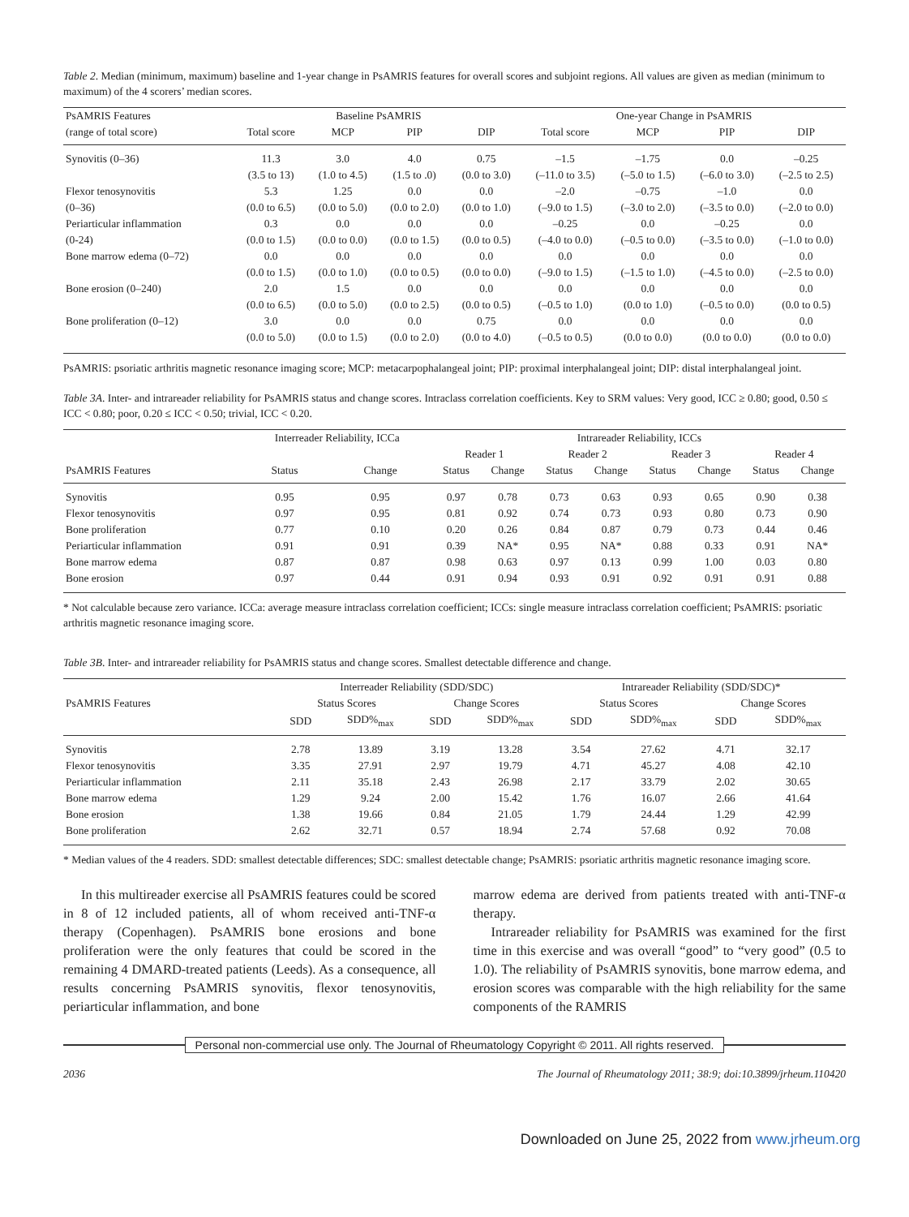Table 2. Median (minimum, maximum) baseline and 1-year change in PsAMRIS features for overall scores and subjoint regions. All values are given as median (minimum to maximum) of the 4 scorers’ median scores.
| PsAMRIS Features | | Baseline PsAMRIS | | | One-year Change in PsAMRIS | | | |
| --- | --- | --- | --- | --- | --- | --- | --- | --- |
| (range of total score) | Total score | MCP | PIP | DIP | Total score | MCP | PIP | DIP |
| Synovitis (0–36) | 11.3 | 3.0 | 4.0 | 0.75 | –1.5 | –1.75 | 0.0 | –0.25 |
| | (3.5 to 13) | (1.0 to 4.5) | (1.5 to .0) | (0.0 to 3.0) | (–11.0 to 3.5) | (–5.0 to 1.5) | (–6.0 to 3.0) | (–2.5 to 2.5) |
| Flexor tenosynovitis | 5.3 | 1.25 | 0.0 | 0.0 | –2.0 | –0.75 | –1.0 | 0.0 |
| (0–36) | (0.0 to 6.5) | (0.0 to 5.0) | (0.0 to 2.0) | (0.0 to 1.0) | (–9.0 to 1.5) | (–3.0 to 2.0) | (–3.5 to 0.0) | (–2.0 to 0.0) |
| Periarticular inflammation | 0.3 | 0.0 | 0.0 | 0.0 | –0.25 | 0.0 | –0.25 | 0.0 |
| (0-24) | (0.0 to 1.5) | (0.0 to 0.0) | (0.0 to 1.5) | (0.0 to 0.5) | (–4.0 to 0.0) | (–0.5 to 0.0) | (–3.5 to 0.0) | (–1.0 to 0.0) |
| Bone marrow edema (0–72) | 0.0 | 0.0 | 0.0 | 0.0 | 0.0 | 0.0 | 0.0 | 0.0 |
| | (0.0 to 1.5) | (0.0 to 1.0) | (0.0 to 0.5) | (0.0 to 0.0) | (–9.0 to 1.5) | (–1.5 to 1.0) | (–4.5 to 0.0) | (–2.5 to 0.0) |
| Bone erosion (0–240) | 2.0 | 1.5 | 0.0 | 0.0 | 0.0 | 0.0 | 0.0 | 0.0 |
| | (0.0 to 6.5) | (0.0 to 5.0) | (0.0 to 2.5) | (0.0 to 0.5) | (–0.5 to 1.0) | (0.0 to 1.0) | (–0.5 to 0.0) | (0.0 to 0.5) |
| Bone proliferation (0–12) | 3.0 | 0.0 | 0.0 | 0.75 | 0.0 | 0.0 | 0.0 | 0.0 |
| | (0.0 to 5.0) | (0.0 to 1.5) | (0.0 to 2.0) | (0.0 to 4.0) | (–0.5 to 0.5) | (0.0 to 0.0) | (0.0 to 0.0) | (0.0 to 0.0) |
PsAMRIS: psoriatic arthritis magnetic resonance imaging score; MCP: metacarpophalangeal joint; PIP: proximal interphalangeal joint; DIP: distal interphalangeal joint.
Table 3A. Inter- and intrareader reliability for PsAMRIS status and change scores. Intraclass correlation coefficients. Key to SRM values: Very good, ICC ≥ 0.80; good, 0.50 ≤ ICC < 0.80; poor, 0.20 ≤ ICC < 0.50; trivial, ICC < 0.20.
| | Interreader Reliability, ICCa | | Intrareader Reliability, ICCs | | | | | | | |
| --- | --- | --- | --- | --- | --- | --- | --- | --- | --- | --- |
| | | | Reader 1 | | Reader 2 | | Reader 3 | | Reader 4 | |
| PsAMRIS Features | Status | Change | Status | Change | Status | Change | Status | Change | Status | Change |
| Synovitis | 0.95 | 0.95 | 0.97 | 0.78 | 0.73 | 0.63 | 0.93 | 0.65 | 0.90 | 0.38 |
| Flexor tenosynovitis | 0.97 | 0.95 | 0.81 | 0.92 | 0.74 | 0.73 | 0.93 | 0.80 | 0.73 | 0.90 |
| Bone proliferation | 0.77 | 0.10 | 0.20 | 0.26 | 0.84 | 0.87 | 0.79 | 0.73 | 0.44 | 0.46 |
| Periarticular inflammation | 0.91 | 0.91 | 0.39 | NA* | 0.95 | NA* | 0.88 | 0.33 | 0.91 | NA* |
| Bone marrow edema | 0.87 | 0.87 | 0.98 | 0.63 | 0.97 | 0.13 | 0.99 | 1.00 | 0.03 | 0.80 |
| Bone erosion | 0.97 | 0.44 | 0.91 | 0.94 | 0.93 | 0.91 | 0.92 | 0.91 | 0.91 | 0.88 |
* Not calculable because zero variance. ICCa: average measure intraclass correlation coefficient; ICCs: single measure intraclass correlation coefficient; PsAMRIS: psoriatic arthritis magnetic resonance imaging score.
Table 3B. Inter- and intrareader reliability for PsAMRIS status and change scores. Smallest detectable difference and change.
| | Interreader Reliability (SDD/SDC) | | | | Intrareader Reliability (SDD/SDC)* | | | |
| --- | --- | --- | --- | --- | --- | --- | --- | --- |
| PsAMRIS Features | Status Scores | | Change Scores | | Status Scores | | Change Scores | |
| | SDD | SDD%<sub>max</sub> | SDD | SDD%<sub>max</sub> | SDD | SDD%<sub>max</sub> | SDD | SDD%<sub>max</sub> |
| Synovitis | 2.78 | 13.89 | 3.19 | 13.28 | 3.54 | 27.62 | 4.71 | 32.17 |
| Flexor tenosynovitis | 3.35 | 27.91 | 2.97 | 19.79 | 4.71 | 45.27 | 4.08 | 42.10 |
| Periarticular inflammation | 2.11 | 35.18 | 2.43 | 26.98 | 2.17 | 33.79 | 2.02 | 30.65 |
| Bone marrow edema | 1.29 | 9.24 | 2.00 | 15.42 | 1.76 | 16.07 | 2.66 | 41.64 |
| Bone erosion | 1.38 | 19.66 | 0.84 | 21.05 | 1.79 | 24.44 | 1.29 | 42.99 |
| Bone proliferation | 2.62 | 32.71 | 0.57 | 18.94 | 2.74 | 57.68 | 0.92 | 70.08 |
* Median values of the 4 readers. SDD: smallest detectable differences; SDC: smallest detectable change; PsAMRIS: psoriatic arthritis magnetic resonance imaging score.
In this multireader exercise all PsAMRIS features could be scored in 8 of 12 included patients, all of whom received anti-TNF-α therapy (Copenhagen). PsAMRIS bone erosions and bone proliferation were the only features that could be scored in the remaining 4 DMARD-treated patients (Leeds). As a consequence, all results concerning PsAMRIS synovitis, flexor tenosynovitis, periarticular inflammation, and bone
marrow edema are derived from patients treated with anti-TNF-α therapy.
Intrareader reliability for PsAMRIS was examined for the first time in this exercise and was overall “good” to “very good” (0.5 to 1.0). The reliability of PsAMRIS synovitis, bone marrow edema, and erosion scores was comparable with the high reliability for the same components of the RAMRIS
Personal non-commercial use only. The Journal of Rheumatology Copyright © 2011. All rights reserved.
2036 The Journal of Rheumatology 2011; 38:9; doi:10.3899/jrheum.110420
Downloaded on June 25, 2022 from www.jrheum.org